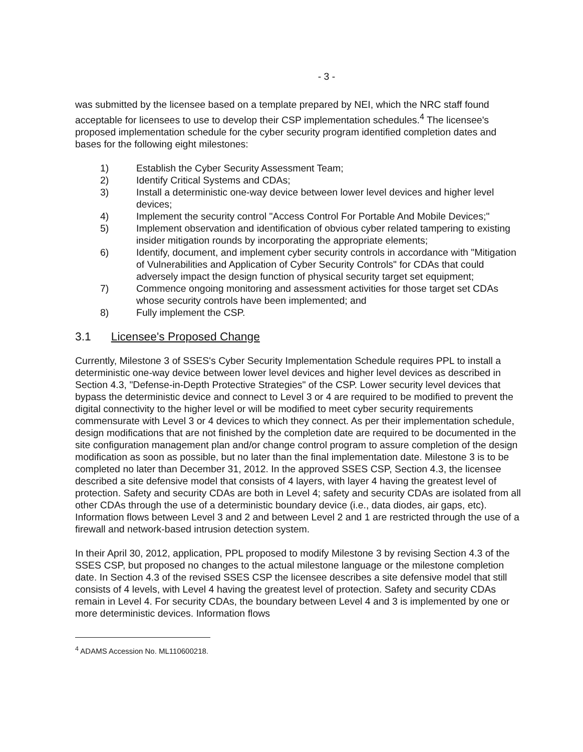- 3 -
was submitted by the licensee based on a template prepared by NEI, which the NRC staff found acceptable for licensees to use to develop their CSP implementation schedules.<sup>4</sup> The licensee's proposed implementation schedule for the cyber security program identified completion dates and bases for the following eight milestones:
1) Establish the Cyber Security Assessment Team;
2) Identify Critical Systems and CDAs;
3) Install a deterministic one-way device between lower level devices and higher level devices;
4) Implement the security control "Access Control For Portable And Mobile Devices;"
5) Implement observation and identification of obvious cyber related tampering to existing insider mitigation rounds by incorporating the appropriate elements;
6) Identify, document, and implement cyber security controls in accordance with "Mitigation of Vulnerabilities and Application of Cyber Security Controls" for CDAs that could adversely impact the design function of physical security target set equipment;
7) Commence ongoing monitoring and assessment activities for those target set CDAs whose security controls have been implemented; and
8) Fully implement the CSP.
3.1 Licensee's Proposed Change
Currently, Milestone 3 of SSES's Cyber Security Implementation Schedule requires PPL to install a deterministic one-way device between lower level devices and higher level devices as described in Section 4.3, "Defense-in-Depth Protective Strategies" of the CSP. Lower security level devices that bypass the deterministic device and connect to Level 3 or 4 are required to be modified to prevent the digital connectivity to the higher level or will be modified to meet cyber security requirements commensurate with Level 3 or 4 devices to which they connect. As per their implementation schedule, design modifications that are not finished by the completion date are required to be documented in the site configuration management plan and/or change control program to assure completion of the design modification as soon as possible, but no later than the final implementation date. Milestone 3 is to be completed no later than December 31, 2012. In the approved SSES CSP, Section 4.3, the licensee described a site defensive model that consists of 4 layers, with layer 4 having the greatest level of protection. Safety and security CDAs are both in Level 4; safety and security CDAs are isolated from all other CDAs through the use of a deterministic boundary device (i.e., data diodes, air gaps, etc). Information flows between Level 3 and 2 and between Level 2 and 1 are restricted through the use of a firewall and network-based intrusion detection system.
In their April 30, 2012, application, PPL proposed to modify Milestone 3 by revising Section 4.3 of the SSES CSP, but proposed no changes to the actual milestone language or the milestone completion date. In Section 4.3 of the revised SSES CSP the licensee describes a site defensive model that still consists of 4 levels, with Level 4 having the greatest level of protection. Safety and security CDAs remain in Level 4. For security CDAs, the boundary between Level 4 and 3 is implemented by one or more deterministic devices. Information flows
<sup>4</sup> ADAMS Accession No. ML110600218.